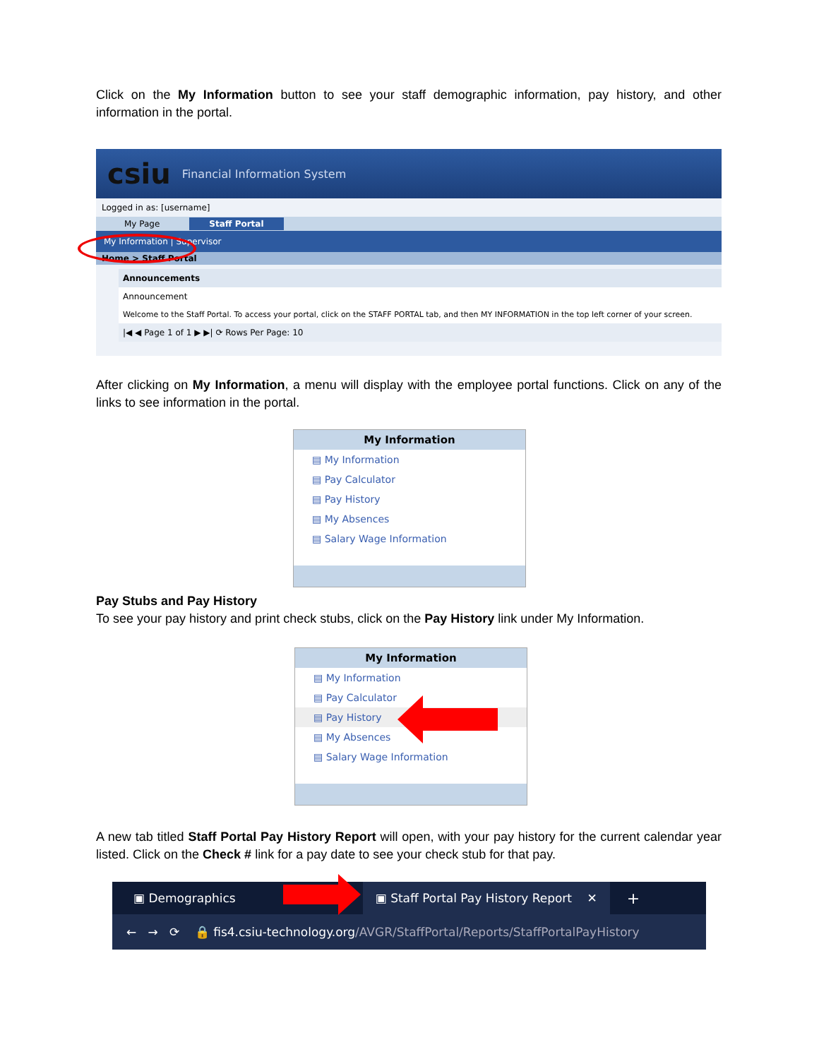Click on the My Information button to see your staff demographic information, pay history, and other information in the portal.
csiu Financial Information System
Logged in as: [username]
My Page Staff Portal
My Information | Supervisor
Home > Staff Portal
Announcements
Announcement
Welcome to the Staff Portal. To access your portal, click on the STAFF PORTAL tab, and then MY INFORMATION in the top left corner of your screen.
|◀ ◀ Page 1 of 1 ▶ ▶| ⟳ Rows Per Page: 10
After clicking on My Information, a menu will display with the employee portal functions. Click on any of the links to see information in the portal.
My Information
▤ My Information
▤ Pay Calculator
▤ Pay History
▤ My Absences
▤ Salary Wage Information
Pay Stubs and Pay History
To see your pay history and print check stubs, click on the Pay History link under My Information.
My Information
▤ My Information
▤ Pay Calculator
▤ Pay History
▤ My Absences
▤ Salary Wage Information
A new tab titled Staff Portal Pay History Report will open, with your pay history for the current calendar year listed. Click on the Check # link for a pay date to see your check stub for that pay.
▣ Demographics ▣ Staff Portal Pay History Report ✕ +
← → ⟳ 🔒 fis4.csiu-technology.org/AVGR/StaffPortal/Reports/StaffPortalPayHistory